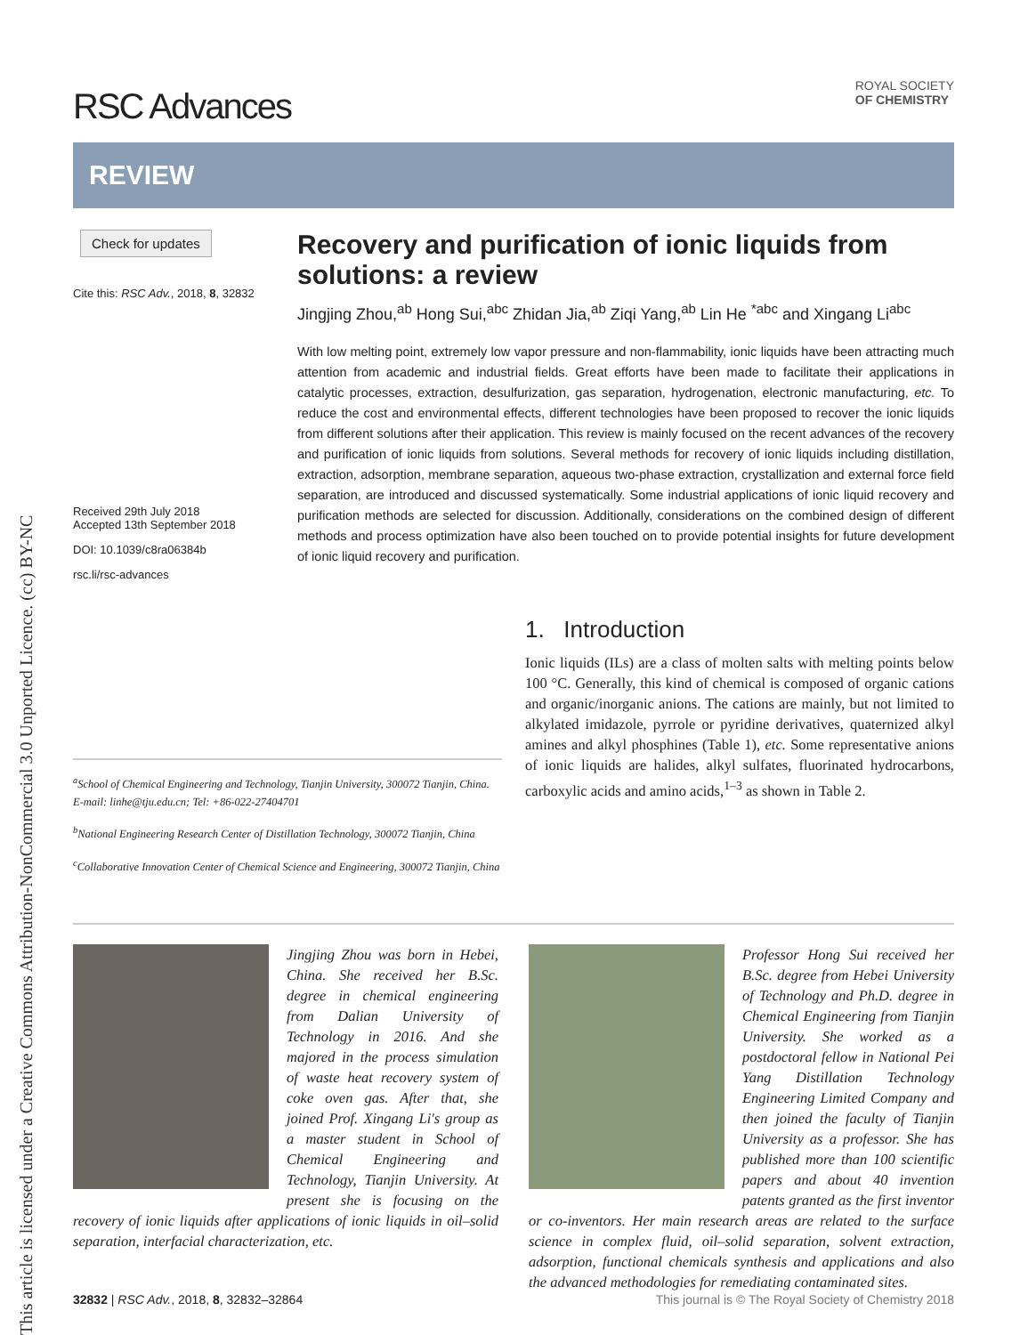This article is licensed under a Creative Commons Attribution-NonCommercial 3.0 Unported Licence. (cc) BY-NC
RSC Advances
ROYAL SOCIETY
OF CHEMISTRY
REVIEW
Check for updates
Cite this: RSC Adv., 2018, 8, 32832
Received 29th July 2018
Accepted 13th September 2018
DOI: 10.1039/c8ra06384b
rsc.li/rsc-advances
Recovery and purification of ionic liquids from solutions: a review
Jingjing Zhou,<sup>ab</sup> Hong Sui,<sup>abc</sup> Zhidan Jia,<sup>ab</sup> Ziqi Yang,<sup>ab</sup> Lin He <sup>*abc</sup> and Xingang Li<sup>abc</sup>
With low melting point, extremely low vapor pressure and non-flammability, ionic liquids have been attracting much attention from academic and industrial fields. Great efforts have been made to facilitate their applications in catalytic processes, extraction, desulfurization, gas separation, hydrogenation, electronic manufacturing, etc. To reduce the cost and environmental effects, different technologies have been proposed to recover the ionic liquids from different solutions after their application. This review is mainly focused on the recent advances of the recovery and purification of ionic liquids from solutions. Several methods for recovery of ionic liquids including distillation, extraction, adsorption, membrane separation, aqueous two-phase extraction, crystallization and external force field separation, are introduced and discussed systematically. Some industrial applications of ionic liquid recovery and purification methods are selected for discussion. Additionally, considerations on the combined design of different methods and process optimization have also been touched on to provide potential insights for future development of ionic liquid recovery and purification.
<sup>a</sup> School of Chemical Engineering and Technology, Tianjin University, 300072 Tianjin, China. E-mail: linhe@tju.edu.cn; Tel: +86-022-27404701
<sup>b</sup> National Engineering Research Center of Distillation Technology, 300072 Tianjin, China
<sup>c</sup> Collaborative Innovation Center of Chemical Science and Engineering, 300072 Tianjin, China
1. Introduction
Ionic liquids (ILs) are a class of molten salts with melting points below 100 °C. Generally, this kind of chemical is composed of organic cations and organic/inorganic anions. The cations are mainly, but not limited to alkylated imidazole, pyrrole or pyridine derivatives, quaternized alkyl amines and alkyl phosphines (Table 1), etc. Some representative anions of ionic liquids are halides, alkyl sulfates, fluorinated hydrocarbons, carboxylic acids and amino acids,<sup>1–3</sup> as shown in Table 2.
Jingjing Zhou was born in Hebei, China. She received her B.Sc. degree in chemical engineering from Dalian University of Technology in 2016. And she majored in the process simulation of waste heat recovery system of coke oven gas. After that, she joined Prof. Xingang Li's group as a master student in School of Chemical Engineering and Technology, Tianjin University. At present she is focusing on the recovery of ionic liquids after applications of ionic liquids in oil–solid separation, interfacial characterization, etc.
Professor Hong Sui received her B.Sc. degree from Hebei University of Technology and Ph.D. degree in Chemical Engineering from Tianjin University. She worked as a postdoctoral fellow in National Pei Yang Distillation Technology Engineering Limited Company and then joined the faculty of Tianjin University as a professor. She has published more than 100 scientific papers and about 40 invention patents granted as the first inventor or co-inventors. Her main research areas are related to the surface science in complex fluid, oil–solid separation, solvent extraction, adsorption, functional chemicals synthesis and applications and also the advanced methodologies for remediating contaminated sites.
32832 | RSC Adv., 2018, 8, 32832–32864 This journal is © The Royal Society of Chemistry 2018